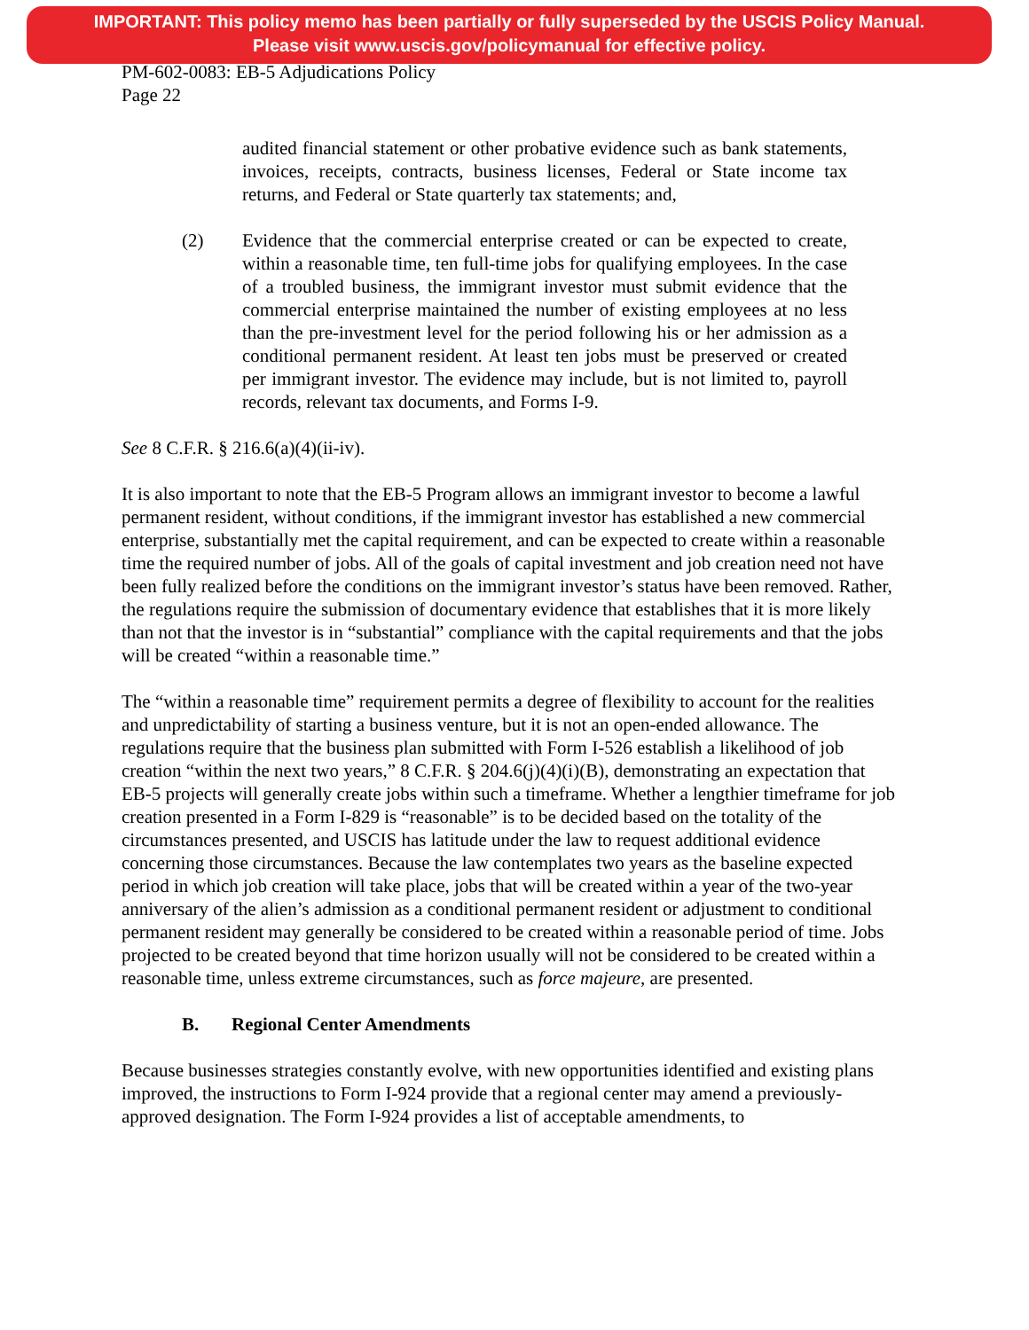IMPORTANT: This policy memo has been partially or fully superseded by the USCIS Policy Manual.
Please visit www.uscis.gov/policymanual for effective policy.
PM-602-0083: EB-5 Adjudications Policy
Page 22
audited financial statement or other probative evidence such as bank statements, invoices, receipts, contracts, business licenses, Federal or State income tax returns, and Federal or State quarterly tax statements; and,
(2) Evidence that the commercial enterprise created or can be expected to create, within a reasonable time, ten full-time jobs for qualifying employees. In the case of a troubled business, the immigrant investor must submit evidence that the commercial enterprise maintained the number of existing employees at no less than the pre-investment level for the period following his or her admission as a conditional permanent resident. At least ten jobs must be preserved or created per immigrant investor. The evidence may include, but is not limited to, payroll records, relevant tax documents, and Forms I-9.
See 8 C.F.R. § 216.6(a)(4)(ii-iv).
It is also important to note that the EB-5 Program allows an immigrant investor to become a lawful permanent resident, without conditions, if the immigrant investor has established a new commercial enterprise, substantially met the capital requirement, and can be expected to create within a reasonable time the required number of jobs. All of the goals of capital investment and job creation need not have been fully realized before the conditions on the immigrant investor’s status have been removed. Rather, the regulations require the submission of documentary evidence that establishes that it is more likely than not that the investor is in “substantial” compliance with the capital requirements and that the jobs will be created “within a reasonable time.”
The “within a reasonable time” requirement permits a degree of flexibility to account for the realities and unpredictability of starting a business venture, but it is not an open-ended allowance. The regulations require that the business plan submitted with Form I-526 establish a likelihood of job creation “within the next two years,” 8 C.F.R. § 204.6(j)(4)(i)(B), demonstrating an expectation that EB-5 projects will generally create jobs within such a timeframe. Whether a lengthier timeframe for job creation presented in a Form I-829 is “reasonable” is to be decided based on the totality of the circumstances presented, and USCIS has latitude under the law to request additional evidence concerning those circumstances. Because the law contemplates two years as the baseline expected period in which job creation will take place, jobs that will be created within a year of the two-year anniversary of the alien’s admission as a conditional permanent resident or adjustment to conditional permanent resident may generally be considered to be created within a reasonable period of time. Jobs projected to be created beyond that time horizon usually will not be considered to be created within a reasonable time, unless extreme circumstances, such as force majeure, are presented.
B. Regional Center Amendments
Because businesses strategies constantly evolve, with new opportunities identified and existing plans improved, the instructions to Form I-924 provide that a regional center may amend a previously-approved designation. The Form I-924 provides a list of acceptable amendments, to